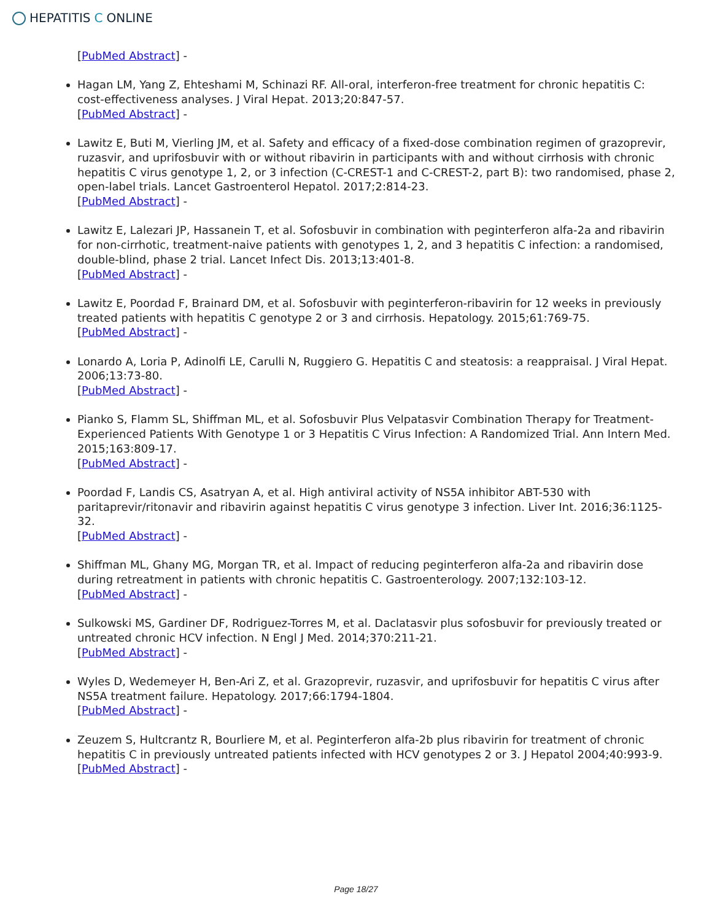HEPATITIS C ONLINE
[PubMed Abstract] -
Hagan LM, Yang Z, Ehteshami M, Schinazi RF. All-oral, interferon-free treatment for chronic hepatitis C: cost-effectiveness analyses. J Viral Hepat. 2013;20:847-57.
[PubMed Abstract] -
Lawitz E, Buti M, Vierling JM, et al. Safety and efficacy of a fixed-dose combination regimen of grazoprevir, ruzasvir, and uprifosbuvir with or without ribavirin in participants with and without cirrhosis with chronic hepatitis C virus genotype 1, 2, or 3 infection (C-CREST-1 and C-CREST-2, part B): two randomised, phase 2, open-label trials. Lancet Gastroenterol Hepatol. 2017;2:814-23.
[PubMed Abstract] -
Lawitz E, Lalezari JP, Hassanein T, et al. Sofosbuvir in combination with peginterferon alfa-2a and ribavirin for non-cirrhotic, treatment-naive patients with genotypes 1, 2, and 3 hepatitis C infection: a randomised, double-blind, phase 2 trial. Lancet Infect Dis. 2013;13:401-8.
[PubMed Abstract] -
Lawitz E, Poordad F, Brainard DM, et al. Sofosbuvir with peginterferon-ribavirin for 12 weeks in previously treated patients with hepatitis C genotype 2 or 3 and cirrhosis. Hepatology. 2015;61:769-75.
[PubMed Abstract] -
Lonardo A, Loria P, Adinolfi LE, Carulli N, Ruggiero G. Hepatitis C and steatosis: a reappraisal. J Viral Hepat. 2006;13:73-80.
[PubMed Abstract] -
Pianko S, Flamm SL, Shiffman ML, et al. Sofosbuvir Plus Velpatasvir Combination Therapy for Treatment-Experienced Patients With Genotype 1 or 3 Hepatitis C Virus Infection: A Randomized Trial. Ann Intern Med. 2015;163:809-17.
[PubMed Abstract] -
Poordad F, Landis CS, Asatryan A, et al. High antiviral activity of NS5A inhibitor ABT-530 with paritaprevir/ritonavir and ribavirin against hepatitis C virus genotype 3 infection. Liver Int. 2016;36:1125-32.
[PubMed Abstract] -
Shiffman ML, Ghany MG, Morgan TR, et al. Impact of reducing peginterferon alfa-2a and ribavirin dose during retreatment in patients with chronic hepatitis C. Gastroenterology. 2007;132:103-12.
[PubMed Abstract] -
Sulkowski MS, Gardiner DF, Rodriguez-Torres M, et al. Daclatasvir plus sofosbuvir for previously treated or untreated chronic HCV infection. N Engl J Med. 2014;370:211-21.
[PubMed Abstract] -
Wyles D, Wedemeyer H, Ben-Ari Z, et al. Grazoprevir, ruzasvir, and uprifosbuvir for hepatitis C virus after NS5A treatment failure. Hepatology. 2017;66:1794-1804.
[PubMed Abstract] -
Zeuzem S, Hultcrantz R, Bourliere M, et al. Peginterferon alfa-2b plus ribavirin for treatment of chronic hepatitis C in previously untreated patients infected with HCV genotypes 2 or 3. J Hepatol 2004;40:993-9.
[PubMed Abstract] -
Page 18/27